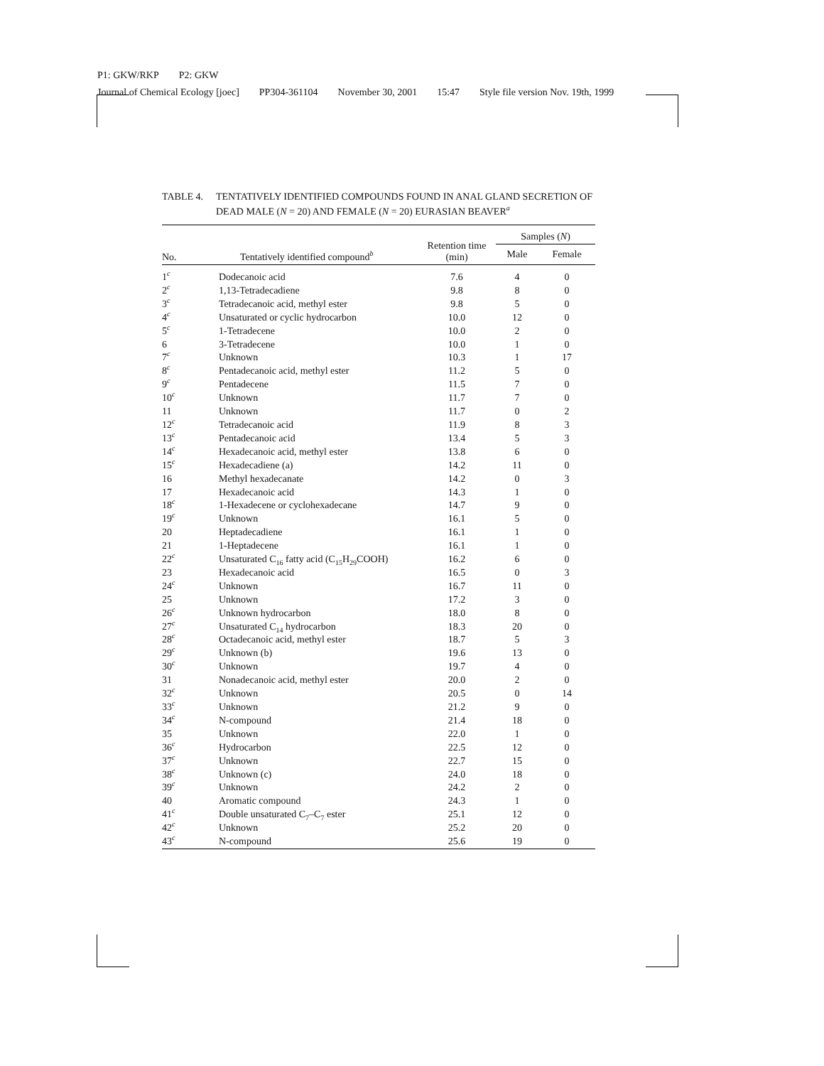P1: GKW/RKP P2: GKW
Journal of Chemical Ecology [joec] PP304-361104 November 30, 2001 15:47 Style file version Nov. 19th, 1999
TABLE 4. TENTATIVELY IDENTIFIED COMPOUNDS FOUND IN ANAL GLAND SECRETION OF DEAD MALE (N = 20) AND FEMALE (N = 20) EURASIAN BEAVER<sup>a</sup>
| No. | Tentatively identified compound<sup>b</sup> | Retention time (min) | Samples ( N ) | |
| --- | --- | --- | --- | --- |
| | | | Male | Female |
| 1<sup>c</sup> | Dodecanoic acid | 7.6 | 4 | 0 |
| 2<sup>c</sup> | 1,13-Tetradecadiene | 9.8 | 8 | 0 |
| 3<sup>c</sup> | Tetradecanoic acid, methyl ester | 9.8 | 5 | 0 |
| 4<sup>c</sup> | Unsaturated or cyclic hydrocarbon | 10.0 | 12 | 0 |
| 5<sup>c</sup> | 1-Tetradecene | 10.0 | 2 | 0 |
| 6 | 3-Tetradecene | 10.0 | 1 | 0 |
| 7<sup>c</sup> | Unknown | 10.3 | 1 | 17 |
| 8<sup>c</sup> | Pentadecanoic acid, methyl ester | 11.2 | 5 | 0 |
| 9<sup>c</sup> | Pentadecene | 11.5 | 7 | 0 |
| 10<sup>c</sup> | Unknown | 11.7 | 7 | 0 |
| 11 | Unknown | 11.7 | 0 | 2 |
| 12<sup>c</sup> | Tetradecanoic acid | 11.9 | 8 | 3 |
| 13<sup>c</sup> | Pentadecanoic acid | 13.4 | 5 | 3 |
| 14<sup>c</sup> | Hexadecanoic acid, methyl ester | 13.8 | 6 | 0 |
| 15<sup>c</sup> | Hexadecadiene (a) | 14.2 | 11 | 0 |
| 16 | Methyl hexadecanate | 14.2 | 0 | 3 |
| 17 | Hexadecanoic acid | 14.3 | 1 | 0 |
| 18<sup>c</sup> | 1-Hexadecene or cyclohexadecane | 14.7 | 9 | 0 |
| 19<sup>c</sup> | Unknown | 16.1 | 5 | 0 |
| 20 | Heptadecadiene | 16.1 | 1 | 0 |
| 21 | 1-Heptadecene | 16.1 | 1 | 0 |
| 22<sup>c</sup> | Unsaturated C<sub>16</sub> fatty acid (C<sub>15</sub>H<sub>29</sub>COOH) | 16.2 | 6 | 0 |
| 23 | Hexadecanoic acid | 16.5 | 0 | 3 |
| 24<sup>c</sup> | Unknown | 16.7 | 11 | 0 |
| 25 | Unknown | 17.2 | 3 | 0 |
| 26<sup>c</sup> | Unknown hydrocarbon | 18.0 | 8 | 0 |
| 27<sup>c</sup> | Unsaturated C<sub>14</sub> hydrocarbon | 18.3 | 20 | 0 |
| 28<sup>c</sup> | Octadecanoic acid, methyl ester | 18.7 | 5 | 3 |
| 29<sup>c</sup> | Unknown (b) | 19.6 | 13 | 0 |
| 30<sup>c</sup> | Unknown | 19.7 | 4 | 0 |
| 31 | Nonadecanoic acid, methyl ester | 20.0 | 2 | 0 |
| 32<sup>c</sup> | Unknown | 20.5 | 0 | 14 |
| 33<sup>c</sup> | Unknown | 21.2 | 9 | 0 |
| 34<sup>c</sup> | N-compound | 21.4 | 18 | 0 |
| 35 | Unknown | 22.0 | 1 | 0 |
| 36<sup>c</sup> | Hydrocarbon | 22.5 | 12 | 0 |
| 37<sup>c</sup> | Unknown | 22.7 | 15 | 0 |
| 38<sup>c</sup> | Unknown (c) | 24.0 | 18 | 0 |
| 39<sup>c</sup> | Unknown | 24.2 | 2 | 0 |
| 40 | Aromatic compound | 24.3 | 1 | 0 |
| 41<sup>c</sup> | Double unsaturated C<sub>7</sub>–C<sub>7</sub> ester | 25.1 | 12 | 0 |
| 42<sup>c</sup> | Unknown | 25.2 | 20 | 0 |
| 43<sup>c</sup> | N-compound | 25.6 | 19 | 0 |